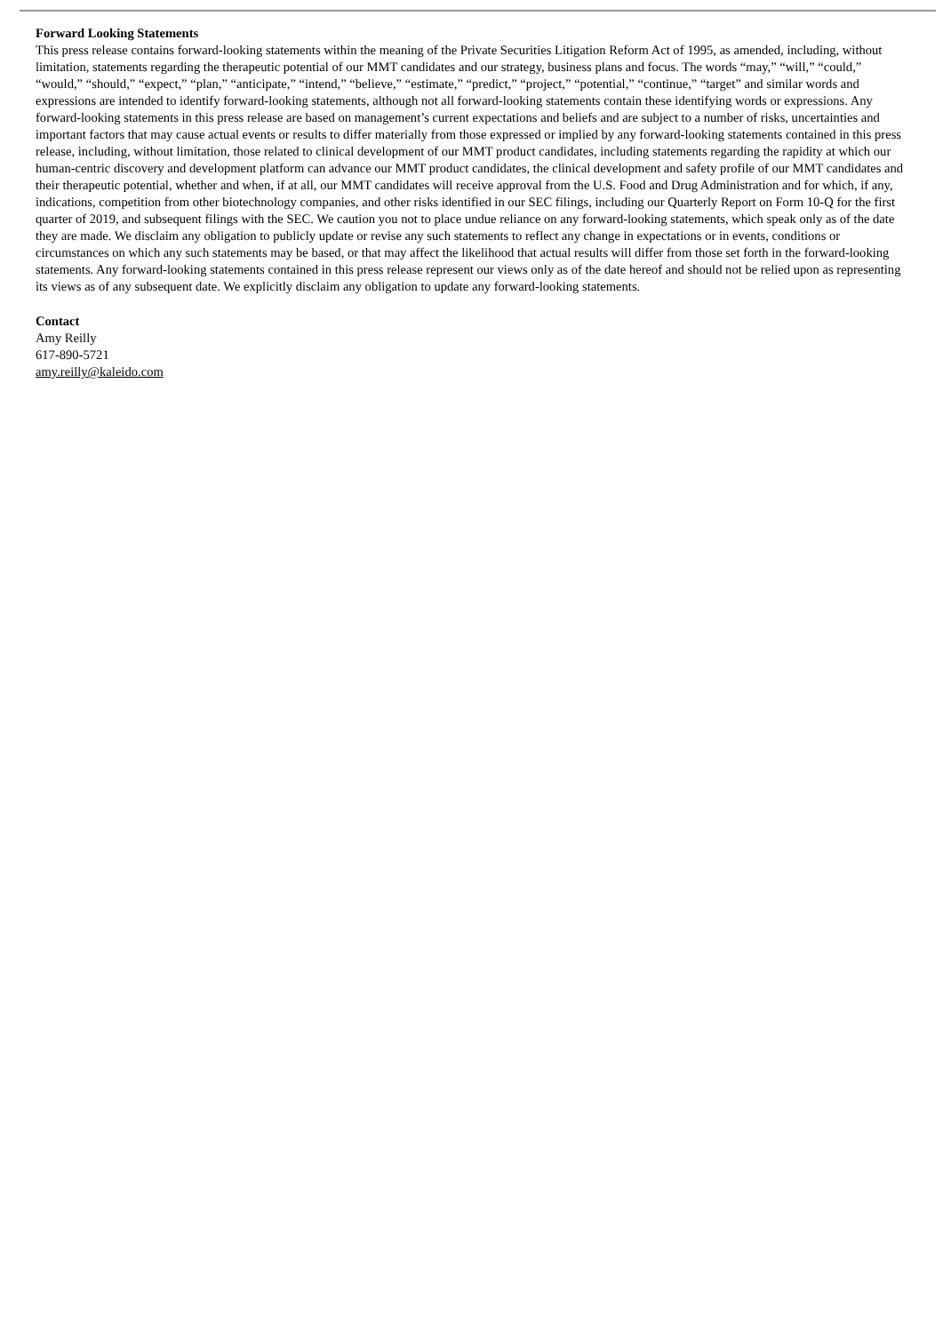Forward Looking Statements
This press release contains forward-looking statements within the meaning of the Private Securities Litigation Reform Act of 1995, as amended, including, without limitation, statements regarding the therapeutic potential of our MMT candidates and our strategy, business plans and focus. The words “may,” “will,” “could,” “would,” “should,” “expect,” “plan,” “anticipate,” “intend,” “believe,” “estimate,” “predict,” “project,” “potential,” “continue,” “target” and similar words and expressions are intended to identify forward-looking statements, although not all forward-looking statements contain these identifying words or expressions. Any forward-looking statements in this press release are based on management’s current expectations and beliefs and are subject to a number of risks, uncertainties and important factors that may cause actual events or results to differ materially from those expressed or implied by any forward-looking statements contained in this press release, including, without limitation, those related to clinical development of our MMT product candidates, including statements regarding the rapidity at which our human-centric discovery and development platform can advance our MMT product candidates, the clinical development and safety profile of our MMT candidates and their therapeutic potential, whether and when, if at all, our MMT candidates will receive approval from the U.S. Food and Drug Administration and for which, if any, indications, competition from other biotechnology companies, and other risks identified in our SEC filings, including our Quarterly Report on Form 10-Q for the first quarter of 2019, and subsequent filings with the SEC. We caution you not to place undue reliance on any forward-looking statements, which speak only as of the date they are made. We disclaim any obligation to publicly update or revise any such statements to reflect any change in expectations or in events, conditions or circumstances on which any such statements may be based, or that may affect the likelihood that actual results will differ from those set forth in the forward-looking statements. Any forward-looking statements contained in this press release represent our views only as of the date hereof and should not be relied upon as representing its views as of any subsequent date. We explicitly disclaim any obligation to update any forward-looking statements.
Contact
Amy Reilly
617-890-5721
amy.reilly@kaleido.com